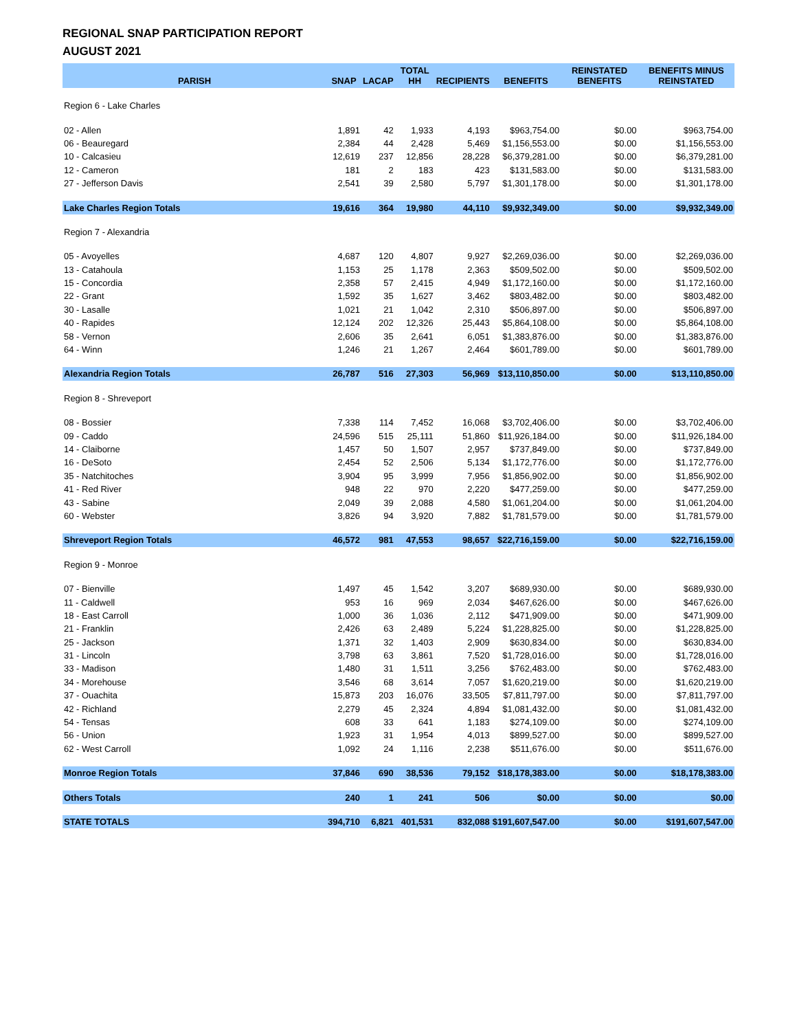REGIONAL SNAP PARTICIPATION REPORT
AUGUST 2021
| PARISH | SNAP | LACAP | TOTAL HH | RECIPIENTS | BENEFITS | REINSTATED BENEFITS | BENEFITS MINUS REINSTATED |
| --- | --- | --- | --- | --- | --- | --- | --- |
| Region 6 - Lake Charles | | | | | | | |
| 02 - Allen | 1,891 | 42 | 1,933 | 4,193 | $963,754.00 | $0.00 | $963,754.00 |
| 06 - Beauregard | 2,384 | 44 | 2,428 | 5,469 | $1,156,553.00 | $0.00 | $1,156,553.00 |
| 10 - Calcasieu | 12,619 | 237 | 12,856 | 28,228 | $6,379,281.00 | $0.00 | $6,379,281.00 |
| 12 - Cameron | 181 | 2 | 183 | 423 | $131,583.00 | $0.00 | $131,583.00 |
| 27 - Jefferson Davis | 2,541 | 39 | 2,580 | 5,797 | $1,301,178.00 | $0.00 | $1,301,178.00 |
| Lake Charles Region Totals | 19,616 | 364 | 19,980 | 44,110 | $9,932,349.00 | $0.00 | $9,932,349.00 |
| Region 7 - Alexandria | | | | | | | |
| 05 - Avoyelles | 4,687 | 120 | 4,807 | 9,927 | $2,269,036.00 | $0.00 | $2,269,036.00 |
| 13 - Catahoula | 1,153 | 25 | 1,178 | 2,363 | $509,502.00 | $0.00 | $509,502.00 |
| 15 - Concordia | 2,358 | 57 | 2,415 | 4,949 | $1,172,160.00 | $0.00 | $1,172,160.00 |
| 22 - Grant | 1,592 | 35 | 1,627 | 3,462 | $803,482.00 | $0.00 | $803,482.00 |
| 30 - Lasalle | 1,021 | 21 | 1,042 | 2,310 | $506,897.00 | $0.00 | $506,897.00 |
| 40 - Rapides | 12,124 | 202 | 12,326 | 25,443 | $5,864,108.00 | $0.00 | $5,864,108.00 |
| 58 - Vernon | 2,606 | 35 | 2,641 | 6,051 | $1,383,876.00 | $0.00 | $1,383,876.00 |
| 64 - Winn | 1,246 | 21 | 1,267 | 2,464 | $601,789.00 | $0.00 | $601,789.00 |
| Alexandria Region Totals | 26,787 | 516 | 27,303 | 56,969 | $13,110,850.00 | $0.00 | $13,110,850.00 |
| Region 8 - Shreveport | | | | | | | |
| 08 - Bossier | 7,338 | 114 | 7,452 | 16,068 | $3,702,406.00 | $0.00 | $3,702,406.00 |
| 09 - Caddo | 24,596 | 515 | 25,111 | 51,860 | $11,926,184.00 | $0.00 | $11,926,184.00 |
| 14 - Claiborne | 1,457 | 50 | 1,507 | 2,957 | $737,849.00 | $0.00 | $737,849.00 |
| 16 - DeSoto | 2,454 | 52 | 2,506 | 5,134 | $1,172,776.00 | $0.00 | $1,172,776.00 |
| 35 - Natchitoches | 3,904 | 95 | 3,999 | 7,956 | $1,856,902.00 | $0.00 | $1,856,902.00 |
| 41 - Red River | 948 | 22 | 970 | 2,220 | $477,259.00 | $0.00 | $477,259.00 |
| 43 - Sabine | 2,049 | 39 | 2,088 | 4,580 | $1,061,204.00 | $0.00 | $1,061,204.00 |
| 60 - Webster | 3,826 | 94 | 3,920 | 7,882 | $1,781,579.00 | $0.00 | $1,781,579.00 |
| Shreveport Region Totals | 46,572 | 981 | 47,553 | 98,657 | $22,716,159.00 | $0.00 | $22,716,159.00 |
| Region 9 - Monroe | | | | | | | |
| 07 - Bienville | 1,497 | 45 | 1,542 | 3,207 | $689,930.00 | $0.00 | $689,930.00 |
| 11 - Caldwell | 953 | 16 | 969 | 2,034 | $467,626.00 | $0.00 | $467,626.00 |
| 18 - East Carroll | 1,000 | 36 | 1,036 | 2,112 | $471,909.00 | $0.00 | $471,909.00 |
| 21 - Franklin | 2,426 | 63 | 2,489 | 5,224 | $1,228,825.00 | $0.00 | $1,228,825.00 |
| 25 - Jackson | 1,371 | 32 | 1,403 | 2,909 | $630,834.00 | $0.00 | $630,834.00 |
| 31 - Lincoln | 3,798 | 63 | 3,861 | 7,520 | $1,728,016.00 | $0.00 | $1,728,016.00 |
| 33 - Madison | 1,480 | 31 | 1,511 | 3,256 | $762,483.00 | $0.00 | $762,483.00 |
| 34 - Morehouse | 3,546 | 68 | 3,614 | 7,057 | $1,620,219.00 | $0.00 | $1,620,219.00 |
| 37 - Ouachita | 15,873 | 203 | 16,076 | 33,505 | $7,811,797.00 | $0.00 | $7,811,797.00 |
| 42 - Richland | 2,279 | 45 | 2,324 | 4,894 | $1,081,432.00 | $0.00 | $1,081,432.00 |
| 54 - Tensas | 608 | 33 | 641 | 1,183 | $274,109.00 | $0.00 | $274,109.00 |
| 56 - Union | 1,923 | 31 | 1,954 | 4,013 | $899,527.00 | $0.00 | $899,527.00 |
| 62 - West Carroll | 1,092 | 24 | 1,116 | 2,238 | $511,676.00 | $0.00 | $511,676.00 |
| Monroe Region Totals | 37,846 | 690 | 38,536 | 79,152 | $18,178,383.00 | $0.00 | $18,178,383.00 |
| Others Totals | 240 | 1 | 241 | 506 | $0.00 | $0.00 | $0.00 |
| STATE TOTALS | 394,710 | 6,821 | 401,531 | 832,088 | $191,607,547.00 | $0.00 | $191,607,547.00 |